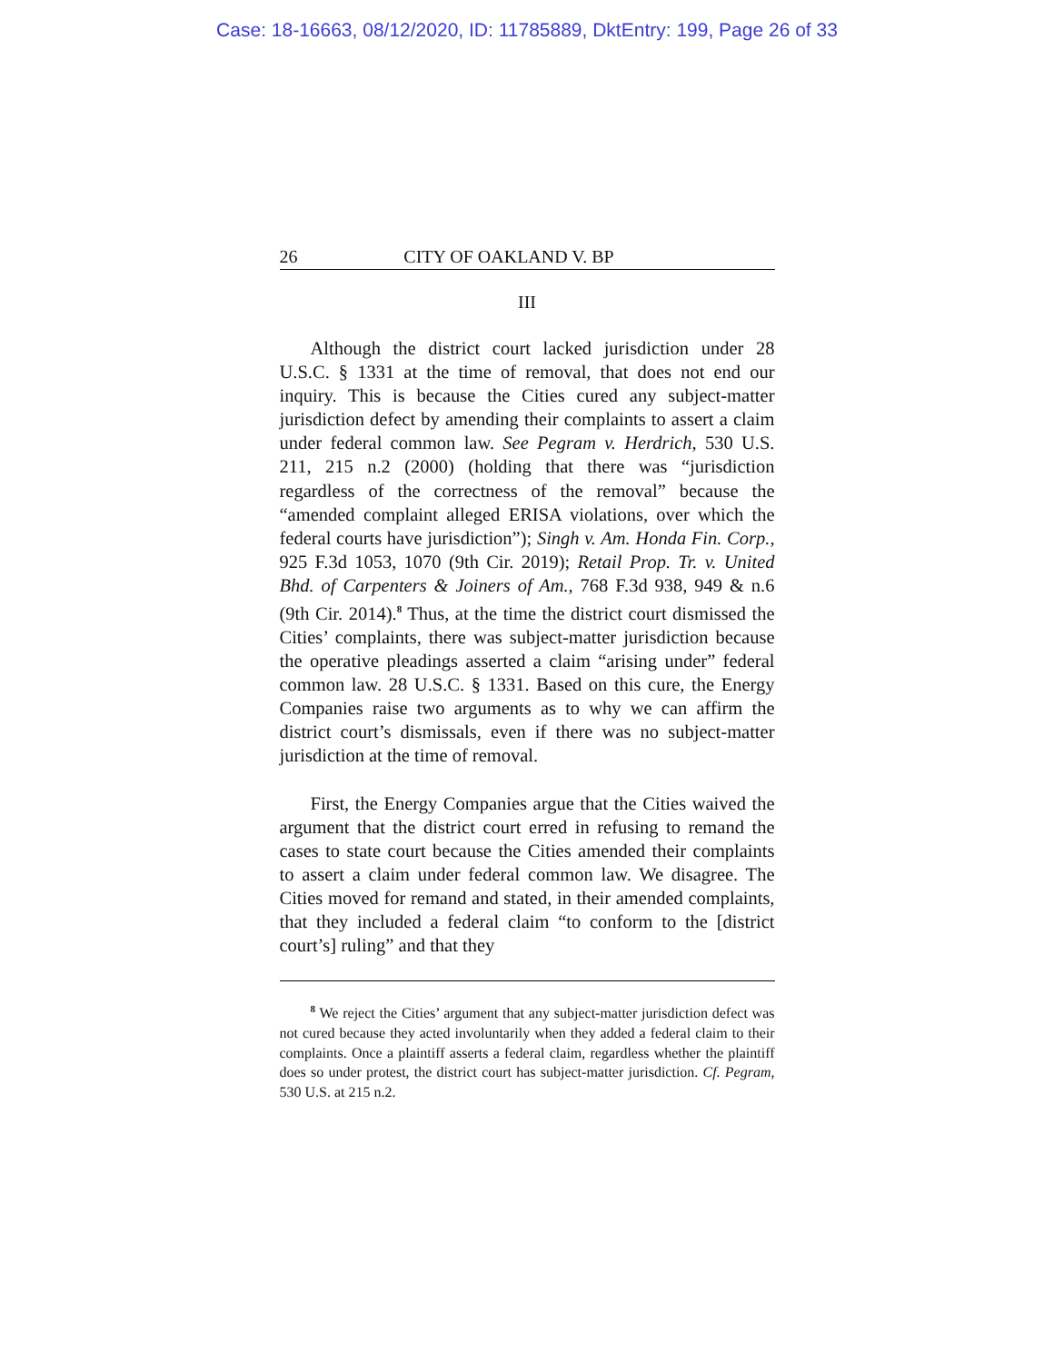Case: 18-16663, 08/12/2020, ID: 11785889, DktEntry: 199, Page 26 of 33
26 CITY OF OAKLAND V. BP
III
Although the district court lacked jurisdiction under 28 U.S.C. § 1331 at the time of removal, that does not end our inquiry. This is because the Cities cured any subject-matter jurisdiction defect by amending their complaints to assert a claim under federal common law. See Pegram v. Herdrich, 530 U.S. 211, 215 n.2 (2000) (holding that there was “jurisdiction regardless of the correctness of the removal” because the “amended complaint alleged ERISA violations, over which the federal courts have jurisdiction”); Singh v. Am. Honda Fin. Corp., 925 F.3d 1053, 1070 (9th Cir. 2019); Retail Prop. Tr. v. United Bhd. of Carpenters & Joiners of Am., 768 F.3d 938, 949 & n.6 (9th Cir. 2014).<sup>8</sup> Thus, at the time the district court dismissed the Cities’ complaints, there was subject-matter jurisdiction because the operative pleadings asserted a claim “arising under” federal common law. 28 U.S.C. § 1331. Based on this cure, the Energy Companies raise two arguments as to why we can affirm the district court’s dismissals, even if there was no subject-matter jurisdiction at the time of removal.
First, the Energy Companies argue that the Cities waived the argument that the district court erred in refusing to remand the cases to state court because the Cities amended their complaints to assert a claim under federal common law. We disagree. The Cities moved for remand and stated, in their amended complaints, that they included a federal claim “to conform to the [district court’s] ruling” and that they
<sup>8</sup> We reject the Cities’ argument that any subject-matter jurisdiction defect was not cured because they acted involuntarily when they added a federal claim to their complaints. Once a plaintiff asserts a federal claim, regardless whether the plaintiff does so under protest, the district court has subject-matter jurisdiction. Cf. Pegram, 530 U.S. at 215 n.2.